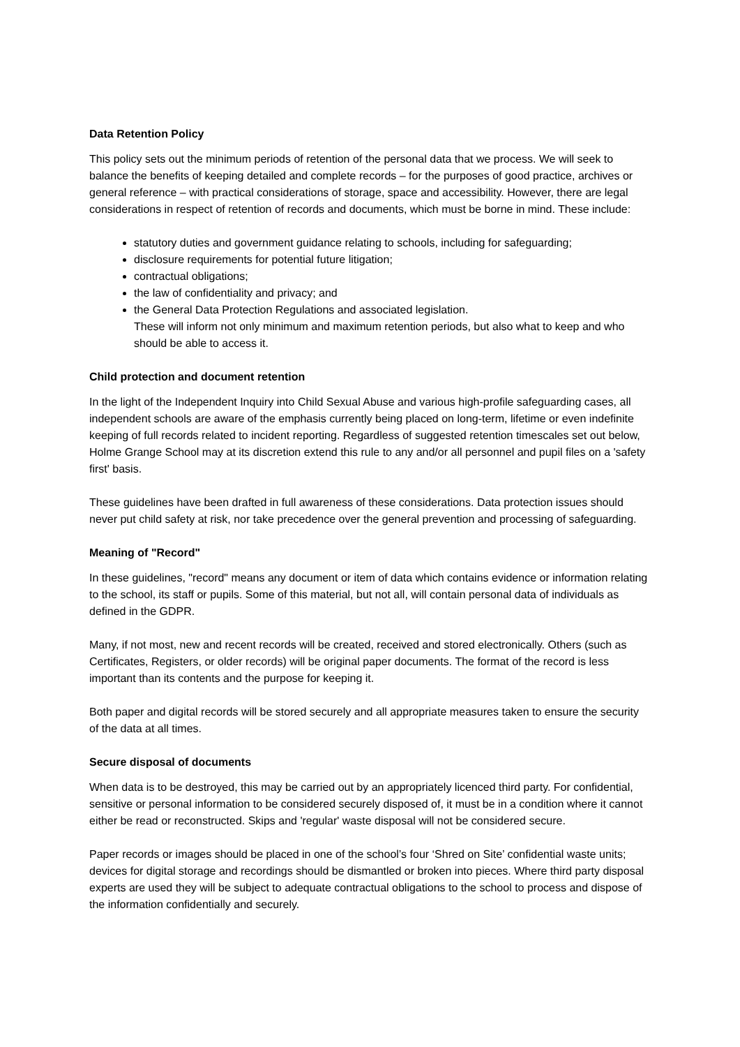Data Retention Policy
This policy sets out the minimum periods of retention of the personal data that we process. We will seek to balance the benefits of keeping detailed and complete records – for the purposes of good practice, archives or general reference – with practical considerations of storage, space and accessibility. However, there are legal considerations in respect of retention of records and documents, which must be borne in mind. These include:
statutory duties and government guidance relating to schools, including for safeguarding;
disclosure requirements for potential future litigation;
contractual obligations;
the law of confidentiality and privacy; and
the General Data Protection Regulations and associated legislation.
These will inform not only minimum and maximum retention periods, but also what to keep and who should be able to access it.
Child protection and document retention
In the light of the Independent Inquiry into Child Sexual Abuse and various high-profile safeguarding cases, all independent schools are aware of the emphasis currently being placed on long-term, lifetime or even indefinite keeping of full records related to incident reporting. Regardless of suggested retention timescales set out below, Holme Grange School may at its discretion extend this rule to any and/or all personnel and pupil files on a 'safety first' basis.
These guidelines have been drafted in full awareness of these considerations. Data protection issues should never put child safety at risk, nor take precedence over the general prevention and processing of safeguarding.
Meaning of "Record"
In these guidelines, "record" means any document or item of data which contains evidence or information relating to the school, its staff or pupils. Some of this material, but not all, will contain personal data of individuals as defined in the GDPR.
Many, if not most, new and recent records will be created, received and stored electronically. Others (such as Certificates, Registers, or older records) will be original paper documents. The format of the record is less important than its contents and the purpose for keeping it.
Both paper and digital records will be stored securely and all appropriate measures taken to ensure the security of the data at all times.
Secure disposal of documents
When data is to be destroyed, this may be carried out by an appropriately licenced third party. For confidential, sensitive or personal information to be considered securely disposed of, it must be in a condition where it cannot either be read or reconstructed. Skips and 'regular' waste disposal will not be considered secure.
Paper records or images should be placed in one of the school’s four ‘Shred on Site’ confidential waste units; devices for digital storage and recordings should be dismantled or broken into pieces. Where third party disposal experts are used they will be subject to adequate contractual obligations to the school to process and dispose of the information confidentially and securely.